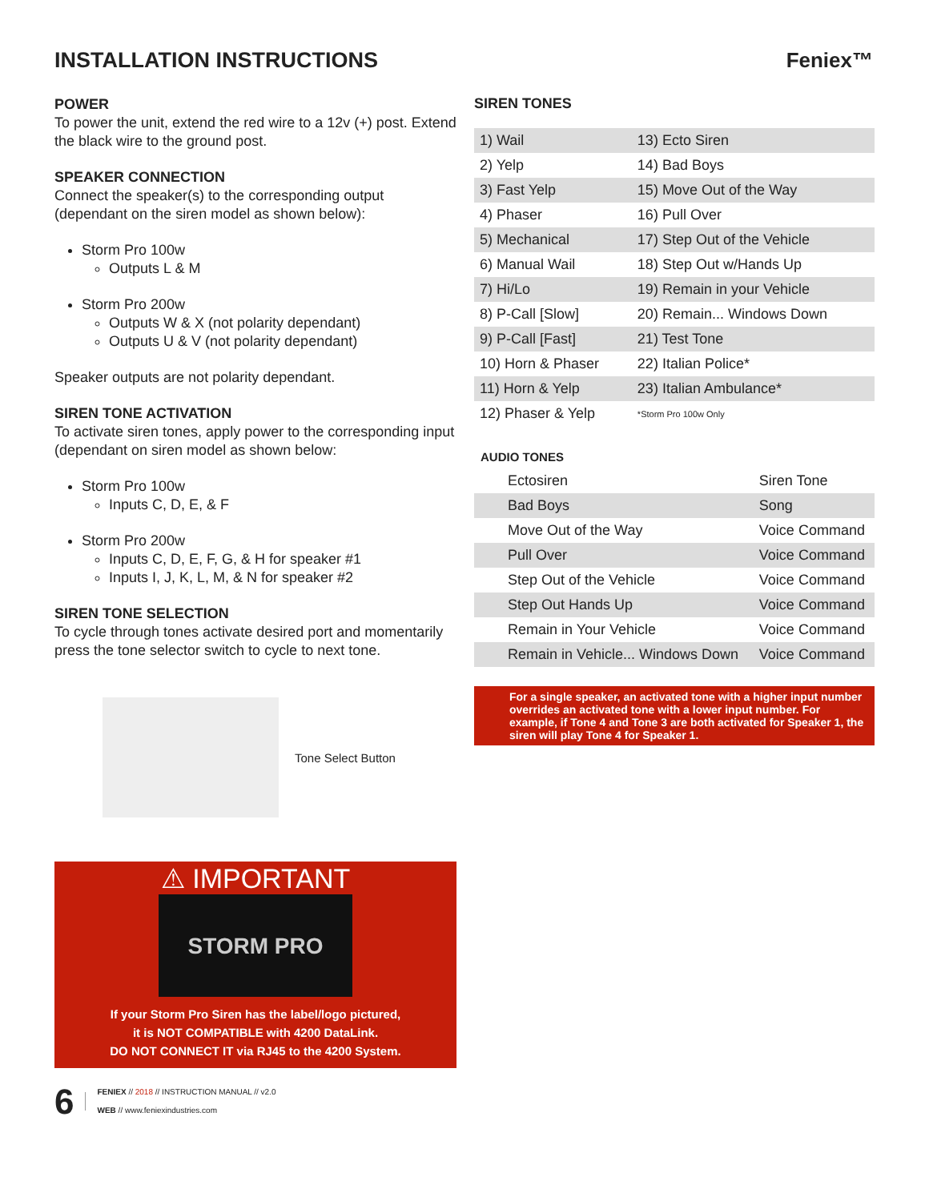INSTALLATION INSTRUCTIONS
Feniex™
POWER
To power the unit, extend the red wire to a 12v (+) post. Extend the black wire to the ground post.
SPEAKER CONNECTION
Connect the speaker(s) to the corresponding output (dependant on the siren model as shown below):
Storm Pro 100w
Outputs L & M
Storm Pro 200w
Outputs W & X (not polarity dependant)
Outputs U & V (not polarity dependant)
Speaker outputs are not polarity dependant.
SIREN TONE ACTIVATION
To activate siren tones, apply power to the corresponding input (dependant on siren model as shown below:
Storm Pro 100w
Inputs C, D, E, & F
Storm Pro 200w
Inputs C, D, E, F, G, & H for speaker #1
Inputs I, J, K, L, M, & N for speaker #2
SIREN TONE SELECTION
To cycle through tones activate desired port and momentarily press the tone selector switch to cycle to next tone.
Tone Select Button
⚠ IMPORTANT
STORM PRO
If your Storm Pro Siren has the label/logo pictured,
it is NOT COMPATIBLE with 4200 DataLink.
DO NOT CONNECT IT via RJ45 to the 4200 System.
6 FENIEX // 2018 // INSTRUCTION MANUAL // v2.0
WEB // www.feniexindustries.com
SIREN TONES
| 1) Wail | 13) Ecto Siren |
| 2) Yelp | 14) Bad Boys |
| 3) Fast Yelp | 15) Move Out of the Way |
| 4) Phaser | 16) Pull Over |
| 5) Mechanical | 17) Step Out of the Vehicle |
| 6) Manual Wail | 18) Step Out w/Hands Up |
| 7) Hi/Lo | 19) Remain in your Vehicle |
| 8) P-Call [Slow] | 20) Remain... Windows Down |
| 9) P-Call [Fast] | 21) Test Tone |
| 10) Horn & Phaser | 22) Italian Police* |
| 11) Horn & Yelp | 23) Italian Ambulance* |
| 12) Phaser & Yelp | *Storm Pro 100w Only |
AUDIO TONES
| Ectosiren | Siren Tone |
| Bad Boys | Song |
| Move Out of the Way | Voice Command |
| Pull Over | Voice Command |
| Step Out of the Vehicle | Voice Command |
| Step Out Hands Up | Voice Command |
| Remain in Your Vehicle | Voice Command |
| Remain in Vehicle... Windows Down | Voice Command |
For a single speaker, an activated tone with a higher input number overrides an activated tone with a lower input number. For example, if Tone 4 and Tone 3 are both activated for Speaker 1, the siren will play Tone 4 for Speaker 1.